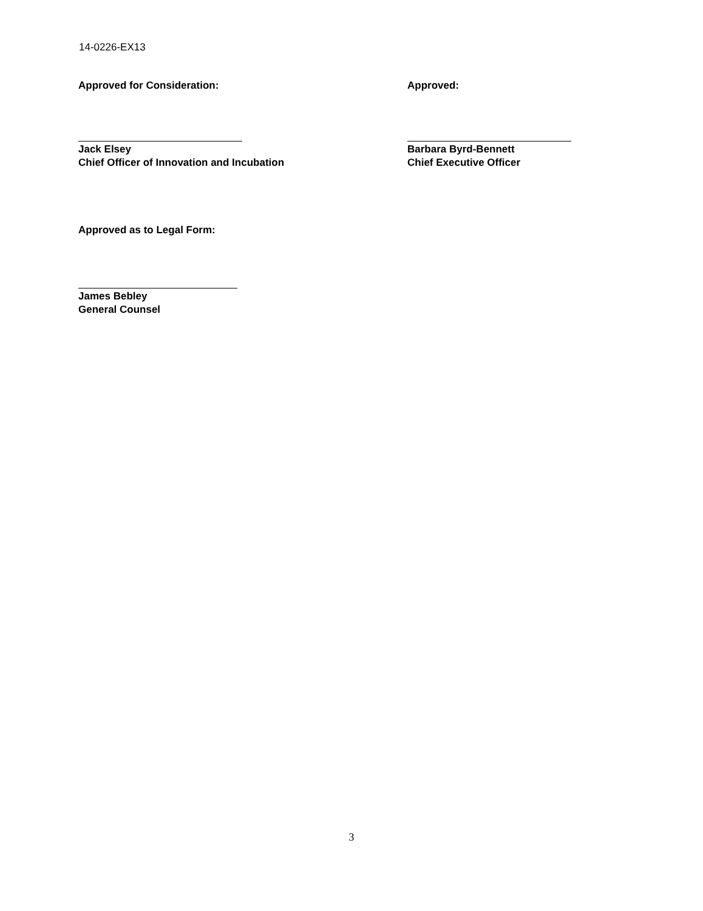14-0226-EX13
Approved for Consideration:
Jack Elsey
Chief Officer of Innovation and Incubation
Approved:
Barbara Byrd-Bennett
Chief Executive Officer
Approved as to Legal Form:
James Bebley
General Counsel
3